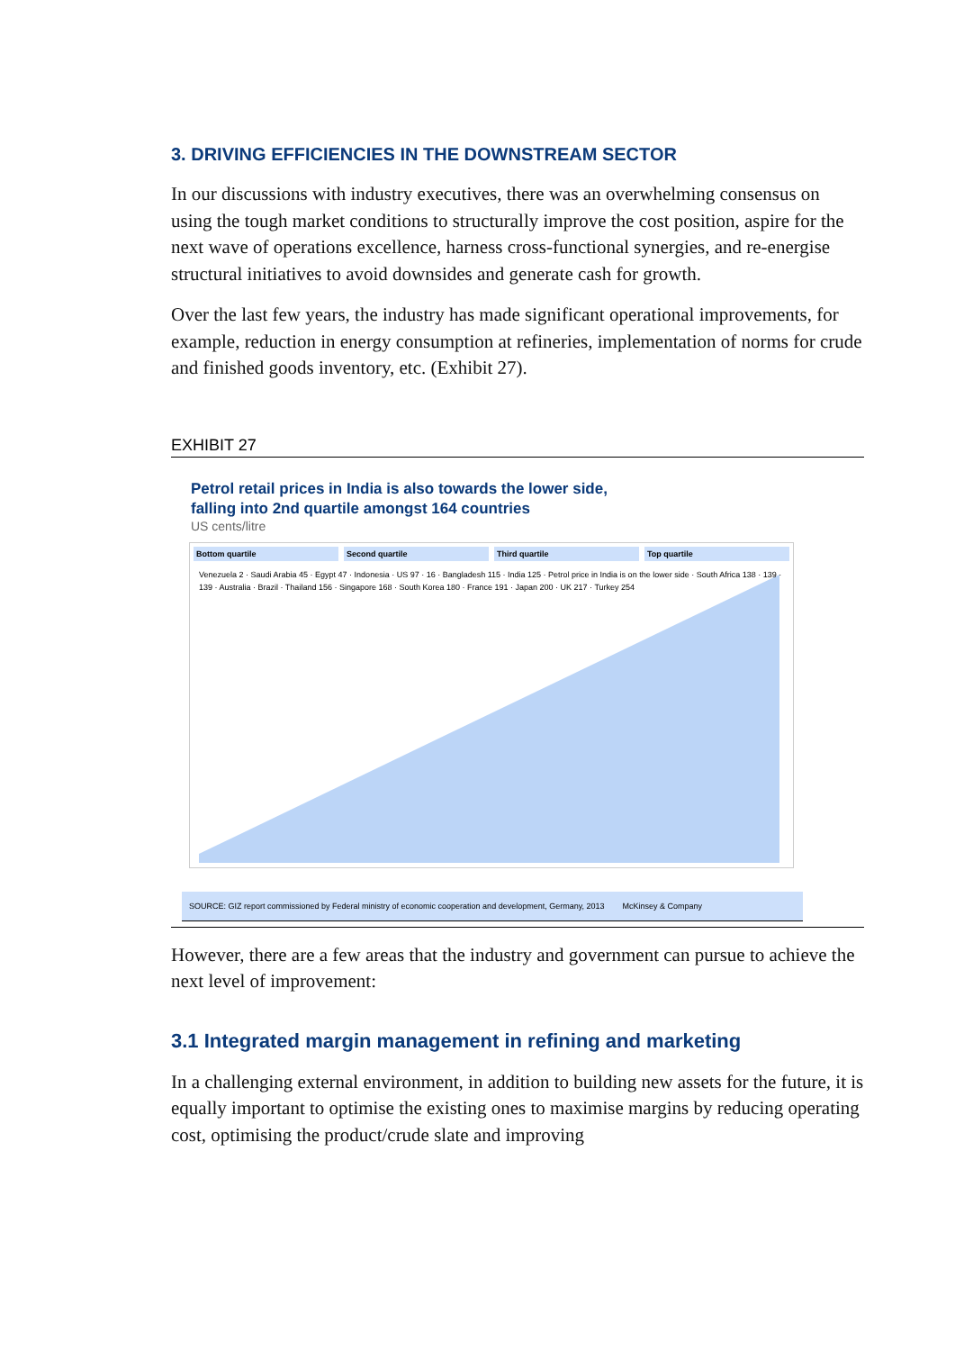3. DRIVING EFFICIENCIES IN THE DOWNSTREAM SECTOR
In our discussions with industry executives, there was an overwhelming consensus on using the tough market conditions to structurally improve the cost position, aspire for the next wave of operations excellence, harness cross-functional synergies, and re-energise structural initiatives to avoid downsides and generate cash for growth.
Over the last few years, the industry has made significant operational improvements, for example, reduction in energy consumption at refineries, implementation of norms for crude and finished goods inventory, etc. (Exhibit 27).
EXHIBIT 27
Petrol retail prices in India is also towards the lower side,
falling into 2nd quartile amongst 164 countries
US cents/litre
Bottom quartile Second quartile Third quartile Top quartile
Venezuela 2 · Saudi Arabia 45 · Egypt 47 · Indonesia · US 97 · 16 · Bangladesh 115 · India 125 · Petrol price in India is on the lower side · South Africa 138 · 139 · 139 · Australia · Brazil · Thailand 156 · Singapore 168 · South Korea 180 · France 191 · Japan 200 · UK 217 · Turkey 254
SOURCE: GIZ report commissioned by Federal ministry of economic cooperation and development, Germany, 2013 McKinsey & Company
However, there are a few areas that the industry and government can pursue to achieve the next level of improvement:
3.1 Integrated margin management in refining and marketing
In a challenging external environment, in addition to building new assets for the future, it is equally important to optimise the existing ones to maximise margins by reducing operating cost, optimising the product/crude slate and improving